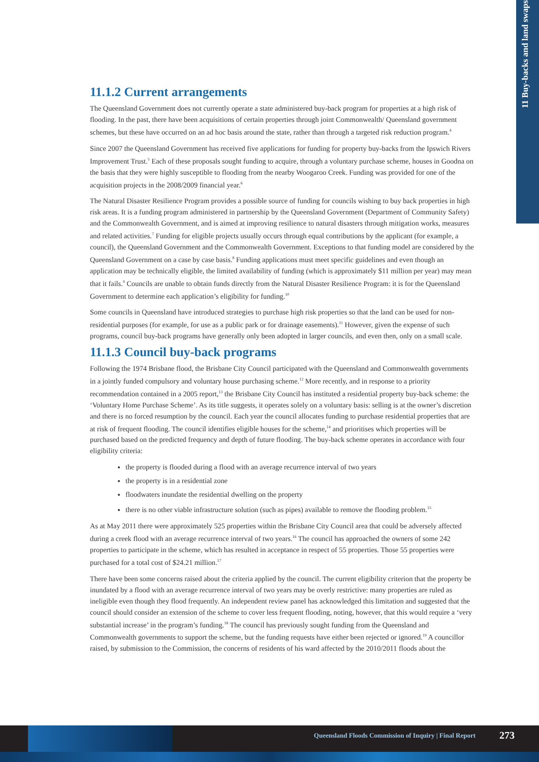11 Buy-backs and land swaps
11.1.2 Current arrangements
The Queensland Government does not currently operate a state administered buy-back program for properties at a high risk of flooding. In the past, there have been acquisitions of certain properties through joint Commonwealth/ Queensland government schemes, but these have occurred on an ad hoc basis around the state, rather than through a targeted risk reduction program.<sup>4</sup>
Since 2007 the Queensland Government has received five applications for funding for property buy-backs from the Ipswich Rivers Improvement Trust.<sup>5</sup> Each of these proposals sought funding to acquire, through a voluntary purchase scheme, houses in Goodna on the basis that they were highly susceptible to flooding from the nearby Woogaroo Creek. Funding was provided for one of the acquisition projects in the 2008/2009 financial year.<sup>6</sup>
The Natural Disaster Resilience Program provides a possible source of funding for councils wishing to buy back properties in high risk areas. It is a funding program administered in partnership by the Queensland Government (Department of Community Safety) and the Commonwealth Government, and is aimed at improving resilience to natural disasters through mitigation works, measures and related activities.<sup>7</sup> Funding for eligible projects usually occurs through equal contributions by the applicant (for example, a council), the Queensland Government and the Commonwealth Government. Exceptions to that funding model are considered by the Queensland Government on a case by case basis.<sup>8</sup> Funding applications must meet specific guidelines and even though an application may be technically eligible, the limited availability of funding (which is approximately $11 million per year) may mean that it fails.<sup>9</sup> Councils are unable to obtain funds directly from the Natural Disaster Resilience Program: it is for the Queensland Government to determine each application’s eligibility for funding.<sup>10</sup>
Some councils in Queensland have introduced strategies to purchase high risk properties so that the land can be used for non-residential purposes (for example, for use as a public park or for drainage easements).<sup>11</sup> However, given the expense of such programs, council buy-back programs have generally only been adopted in larger councils, and even then, only on a small scale.
11.1.3 Council buy-back programs
Following the 1974 Brisbane flood, the Brisbane City Council participated with the Queensland and Commonwealth governments in a jointly funded compulsory and voluntary house purchasing scheme.<sup>12</sup> More recently, and in response to a priority recommendation contained in a 2005 report,<sup>13</sup> the Brisbane City Council has instituted a residential property buy-back scheme: the ‘Voluntary Home Purchase Scheme’. As its title suggests, it operates solely on a voluntary basis: selling is at the owner’s discretion and there is no forced resumption by the council. Each year the council allocates funding to purchase residential properties that are at risk of frequent flooding. The council identifies eligible houses for the scheme,<sup>14</sup> and prioritises which properties will be purchased based on the predicted frequency and depth of future flooding. The buy-back scheme operates in accordance with four eligibility criteria:
the property is flooded during a flood with an average recurrence interval of two years
the property is in a residential zone
floodwaters inundate the residential dwelling on the property
there is no other viable infrastructure solution (such as pipes) available to remove the flooding problem.<sup>15</sup>
As at May 2011 there were approximately 525 properties within the Brisbane City Council area that could be adversely affected during a creek flood with an average recurrence interval of two years.<sup>16</sup> The council has approached the owners of some 242 properties to participate in the scheme, which has resulted in acceptance in respect of 55 properties. Those 55 properties were purchased for a total cost of $24.21 million.<sup>17</sup>
There have been some concerns raised about the criteria applied by the council. The current eligibility criterion that the property be inundated by a flood with an average recurrence interval of two years may be overly restrictive: many properties are ruled as ineligible even though they flood frequently. An independent review panel has acknowledged this limitation and suggested that the council should consider an extension of the scheme to cover less frequent flooding, noting, however, that this would require a ‘very substantial increase’ in the program’s funding.<sup>18</sup> The council has previously sought funding from the Queensland and Commonwealth governments to support the scheme, but the funding requests have either been rejected or ignored.<sup>19</sup> A councillor raised, by submission to the Commission, the concerns of residents of his ward affected by the 2010/2011 floods about the
Queensland Floods Commission of Inquiry | Final Report
273